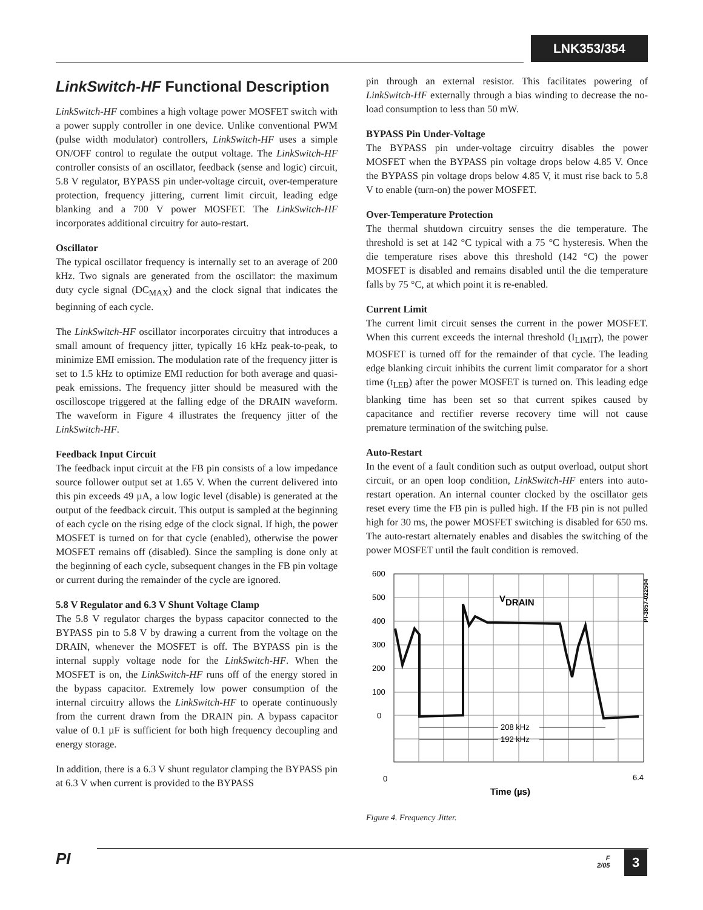LNK353/354
LinkSwitch-HF Functional Description
LinkSwitch-HF combines a high voltage power MOSFET switch with a power supply controller in one device. Unlike conventional PWM (pulse width modulator) controllers, LinkSwitch-HF uses a simple ON/OFF control to regulate the output voltage. The LinkSwitch-HF controller consists of an oscillator, feedback (sense and logic) circuit, 5.8 V regulator, BYPASS pin under-voltage circuit, over-temperature protection, frequency jittering, current limit circuit, leading edge blanking and a 700 V power MOSFET. The LinkSwitch-HF incorporates additional circuitry for auto-restart.
Oscillator
The typical oscillator frequency is internally set to an average of 200 kHz. Two signals are generated from the oscillator: the maximum duty cycle signal (DC<sub>MAX</sub>) and the clock signal that indicates the beginning of each cycle.
The LinkSwitch-HF oscillator incorporates circuitry that introduces a small amount of frequency jitter, typically 16 kHz peak-to-peak, to minimize EMI emission. The modulation rate of the frequency jitter is set to 1.5 kHz to optimize EMI reduction for both average and quasi-peak emissions. The frequency jitter should be measured with the oscilloscope triggered at the falling edge of the DRAIN waveform. The waveform in Figure 4 illustrates the frequency jitter of the LinkSwitch-HF.
Feedback Input Circuit
The feedback input circuit at the FB pin consists of a low impedance source follower output set at 1.65 V. When the current delivered into this pin exceeds 49 µA, a low logic level (disable) is generated at the output of the feedback circuit. This output is sampled at the beginning of each cycle on the rising edge of the clock signal. If high, the power MOSFET is turned on for that cycle (enabled), otherwise the power MOSFET remains off (disabled). Since the sampling is done only at the beginning of each cycle, subsequent changes in the FB pin voltage or current during the remainder of the cycle are ignored.
5.8 V Regulator and 6.3 V Shunt Voltage Clamp
The 5.8 V regulator charges the bypass capacitor connected to the BYPASS pin to 5.8 V by drawing a current from the voltage on the DRAIN, whenever the MOSFET is off. The BYPASS pin is the internal supply voltage node for the LinkSwitch-HF. When the MOSFET is on, the LinkSwitch-HF runs off of the energy stored in the bypass capacitor. Extremely low power consumption of the internal circuitry allows the LinkSwitch-HF to operate continuously from the current drawn from the DRAIN pin. A bypass capacitor value of 0.1 µF is sufficient for both high frequency decoupling and energy storage.
In addition, there is a 6.3 V shunt regulator clamping the BYPASS pin at 6.3 V when current is provided to the BYPASS
pin through an external resistor. This facilitates powering of LinkSwitch-HF externally through a bias winding to decrease the no-load consumption to less than 50 mW.
BYPASS Pin Under-Voltage
The BYPASS pin under-voltage circuitry disables the power MOSFET when the BYPASS pin voltage drops below 4.85 V. Once the BYPASS pin voltage drops below 4.85 V, it must rise back to 5.8 V to enable (turn-on) the power MOSFET.
Over-Temperature Protection
The thermal shutdown circuitry senses the die temperature. The threshold is set at 142 °C typical with a 75 °C hysteresis. When the die temperature rises above this threshold (142 °C) the power MOSFET is disabled and remains disabled until the die temperature falls by 75 °C, at which point it is re-enabled.
Current Limit
The current limit circuit senses the current in the power MOSFET. When this current exceeds the internal threshold (I<sub>LIMIT</sub>), the power MOSFET is turned off for the remainder of that cycle. The leading edge blanking circuit inhibits the current limit comparator for a short time (t<sub>LEB</sub>) after the power MOSFET is turned on. This leading edge blanking time has been set so that current spikes caused by capacitance and rectifier reverse recovery time will not cause premature termination of the switching pulse.
Auto-Restart
In the event of a fault condition such as output overload, output short circuit, or an open loop condition, LinkSwitch-HF enters into auto-restart operation. An internal counter clocked by the oscillator gets reset every time the FB pin is pulled high. If the FB pin is not pulled high for 30 ms, the power MOSFET switching is disabled for 650 ms. The auto-restart alternately enables and disables the switching of the power MOSFET until the fault condition is removed.
600
500
400
300
200
100
0
VDRAIN
208 kHz
192 kHz
PI-3857-022504
0
6.4
Time (µs)
Figure 4. Frequency Jitter.
PI
F
2/05
3